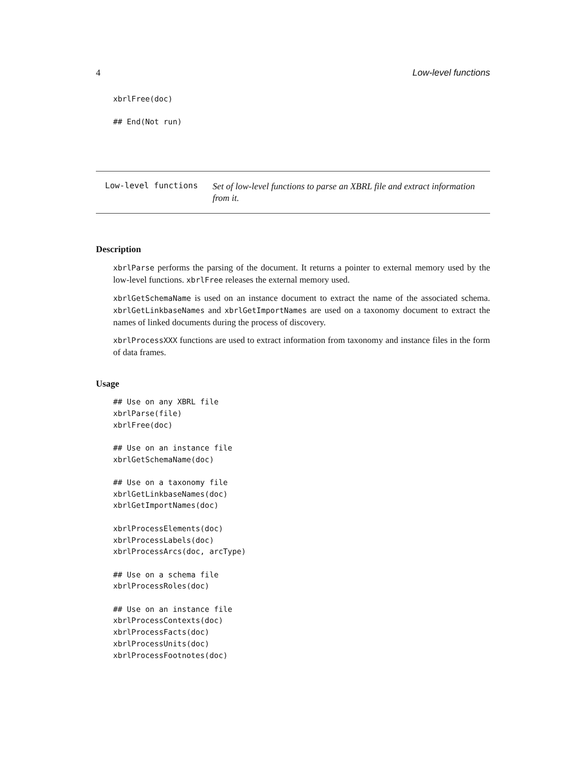4 Low-level functions
xbrlFree(doc)

## End(Not run)
Low-level functions Set of low-level functions to parse an XBRL file and extract information from it.
Description
xbrlParse performs the parsing of the document. It returns a pointer to external memory used by the low-level functions. xbrlFree releases the external memory used.
xbrlGetSchemaName is used on an instance document to extract the name of the associated schema. xbrlGetLinkbaseNames and xbrlGetImportNames are used on a taxonomy document to extract the names of linked documents during the process of discovery.
xbrlProcessXXX functions are used to extract information from taxonomy and instance files in the form of data frames.
Usage
## Use on any XBRL file
xbrlParse(file)
xbrlFree(doc)

## Use on an instance file
xbrlGetSchemaName(doc)

## Use on a taxonomy file
xbrlGetLinkbaseNames(doc)
xbrlGetImportNames(doc)

xbrlProcessElements(doc)
xbrlProcessLabels(doc)
xbrlProcessArcs(doc, arcType)

## Use on a schema file
xbrlProcessRoles(doc)

## Use on an instance file
xbrlProcessContexts(doc)
xbrlProcessFacts(doc)
xbrlProcessUnits(doc)
xbrlProcessFootnotes(doc)